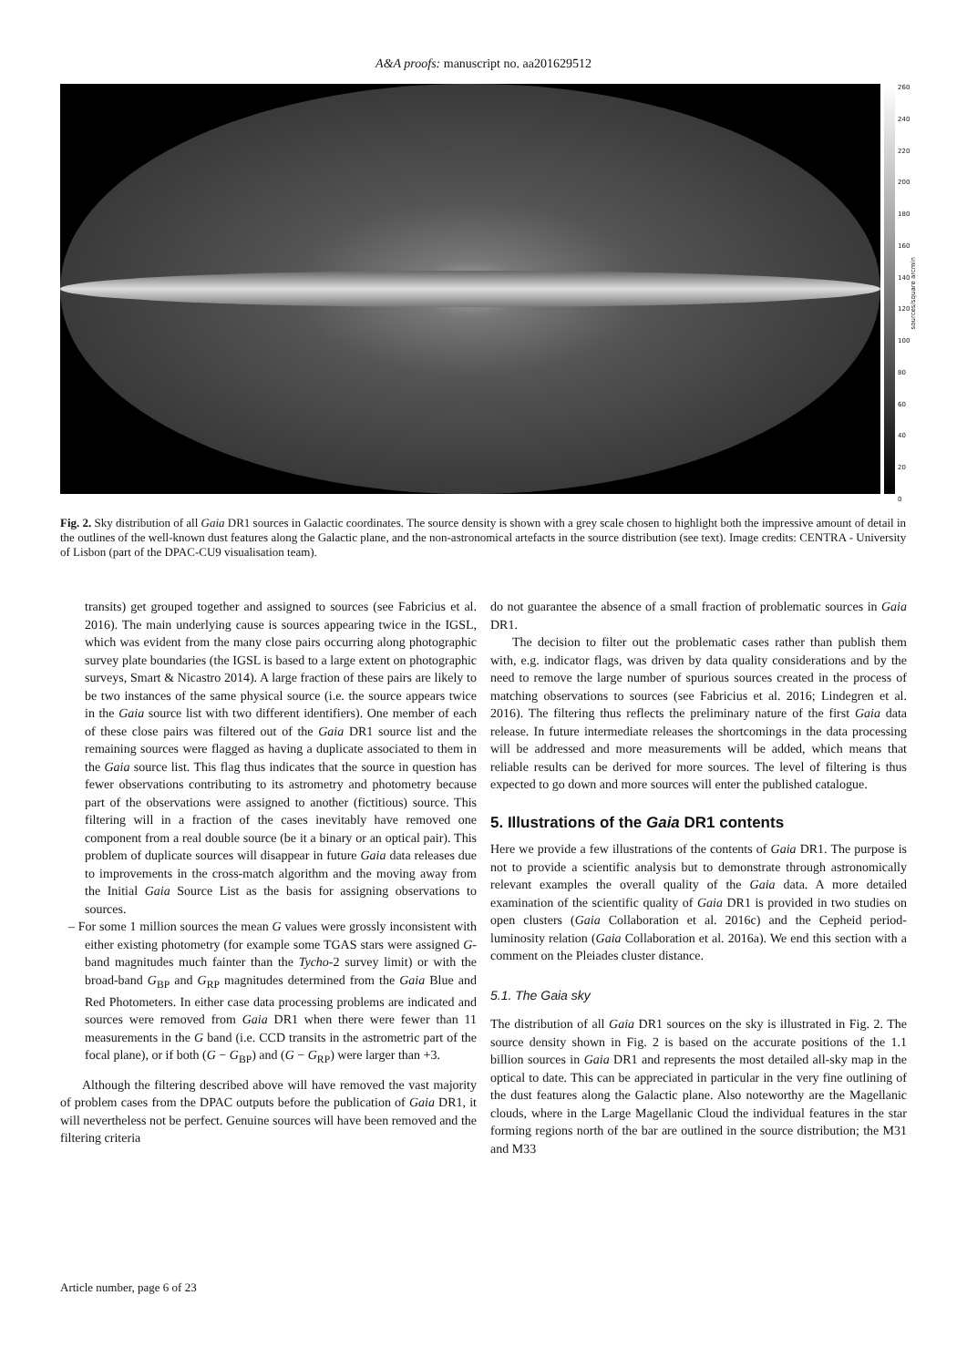A&A proofs: manuscript no. aa201629512
260
240
220
200
180
160
140
120
100
80
60
40
20
0
sources/square arcmin
Fig. 2. Sky distribution of all Gaia DR1 sources in Galactic coordinates. The source density is shown with a grey scale chosen to highlight both the impressive amount of detail in the outlines of the well-known dust features along the Galactic plane, and the non-astronomical artefacts in the source distribution (see text). Image credits: CENTRA - University of Lisbon (part of the DPAC-CU9 visualisation team).
transits) get grouped together and assigned to sources (see Fabricius et al. 2016). The main underlying cause is sources appearing twice in the IGSL, which was evident from the many close pairs occurring along photographic survey plate boundaries (the IGSL is based to a large extent on photographic surveys, Smart & Nicastro 2014). A large fraction of these pairs are likely to be two instances of the same physical source (i.e. the source appears twice in the Gaia source list with two different identifiers). One member of each of these close pairs was filtered out of the Gaia DR1 source list and the remaining sources were flagged as having a duplicate associated to them in the Gaia source list. This flag thus indicates that the source in question has fewer observations contributing to its astrometry and photometry because part of the observations were assigned to another (fictitious) source. This filtering will in a fraction of the cases inevitably have removed one component from a real double source (be it a binary or an optical pair). This problem of duplicate sources will disappear in future Gaia data releases due to improvements in the cross-match algorithm and the moving away from the Initial Gaia Source List as the basis for assigning observations to sources.
– For some 1 million sources the mean G values were grossly inconsistent with either existing photometry (for example some TGAS stars were assigned G-band magnitudes much fainter than the Tycho-2 survey limit) or with the broad-band G<sub>BP</sub> and G<sub>RP</sub> magnitudes determined from the Gaia Blue and Red Photometers. In either case data processing problems are indicated and sources were removed from Gaia DR1 when there were fewer than 11 measurements in the G band (i.e. CCD transits in the astrometric part of the focal plane), or if both (G − G<sub>BP</sub>) and (G − G<sub>RP</sub>) were larger than +3.
Although the filtering described above will have removed the vast majority of problem cases from the DPAC outputs before the publication of Gaia DR1, it will nevertheless not be perfect. Genuine sources will have been removed and the filtering criteria
do not guarantee the absence of a small fraction of problematic sources in Gaia DR1.
The decision to filter out the problematic cases rather than publish them with, e.g. indicator flags, was driven by data quality considerations and by the need to remove the large number of spurious sources created in the process of matching observations to sources (see Fabricius et al. 2016; Lindegren et al. 2016). The filtering thus reflects the preliminary nature of the first Gaia data release. In future intermediate releases the shortcomings in the data processing will be addressed and more measurements will be added, which means that reliable results can be derived for more sources. The level of filtering is thus expected to go down and more sources will enter the published catalogue.
5. Illustrations of the Gaia DR1 contents
Here we provide a few illustrations of the contents of Gaia DR1. The purpose is not to provide a scientific analysis but to demonstrate through astronomically relevant examples the overall quality of the Gaia data. A more detailed examination of the scientific quality of Gaia DR1 is provided in two studies on open clusters (Gaia Collaboration et al. 2016c) and the Cepheid period-luminosity relation (Gaia Collaboration et al. 2016a). We end this section with a comment on the Pleiades cluster distance.
5.1. The Gaia sky
The distribution of all Gaia DR1 sources on the sky is illustrated in Fig. 2. The source density shown in Fig. 2 is based on the accurate positions of the 1.1 billion sources in Gaia DR1 and represents the most detailed all-sky map in the optical to date. This can be appreciated in particular in the very fine outlining of the dust features along the Galactic plane. Also noteworthy are the Magellanic clouds, where in the Large Magellanic Cloud the individual features in the star forming regions north of the bar are outlined in the source distribution; the M31 and M33
Article number, page 6 of 23